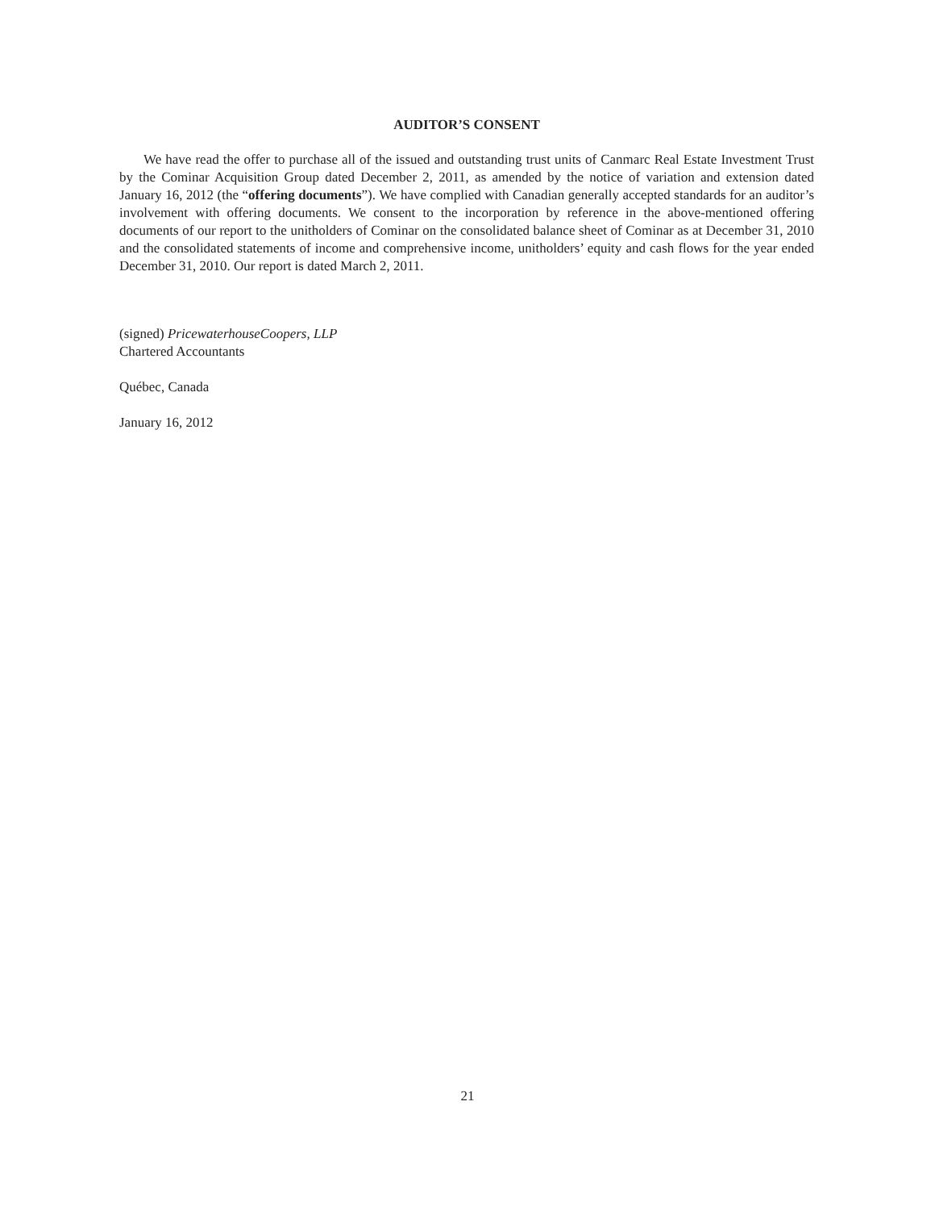AUDITOR’S CONSENT
We have read the offer to purchase all of the issued and outstanding trust units of Canmarc Real Estate Investment Trust by the Cominar Acquisition Group dated December 2, 2011, as amended by the notice of variation and extension dated January 16, 2012 (the “offering documents”). We have complied with Canadian generally accepted standards for an auditor’s involvement with offering documents. We consent to the incorporation by reference in the above-mentioned offering documents of our report to the unitholders of Cominar on the consolidated balance sheet of Cominar as at December 31, 2010 and the consolidated statements of income and comprehensive income, unitholders’ equity and cash flows for the year ended December 31, 2010. Our report is dated March 2, 2011.
(signed) PricewaterhouseCoopers, LLP
Chartered Accountants
Québec, Canada
January 16, 2012
21